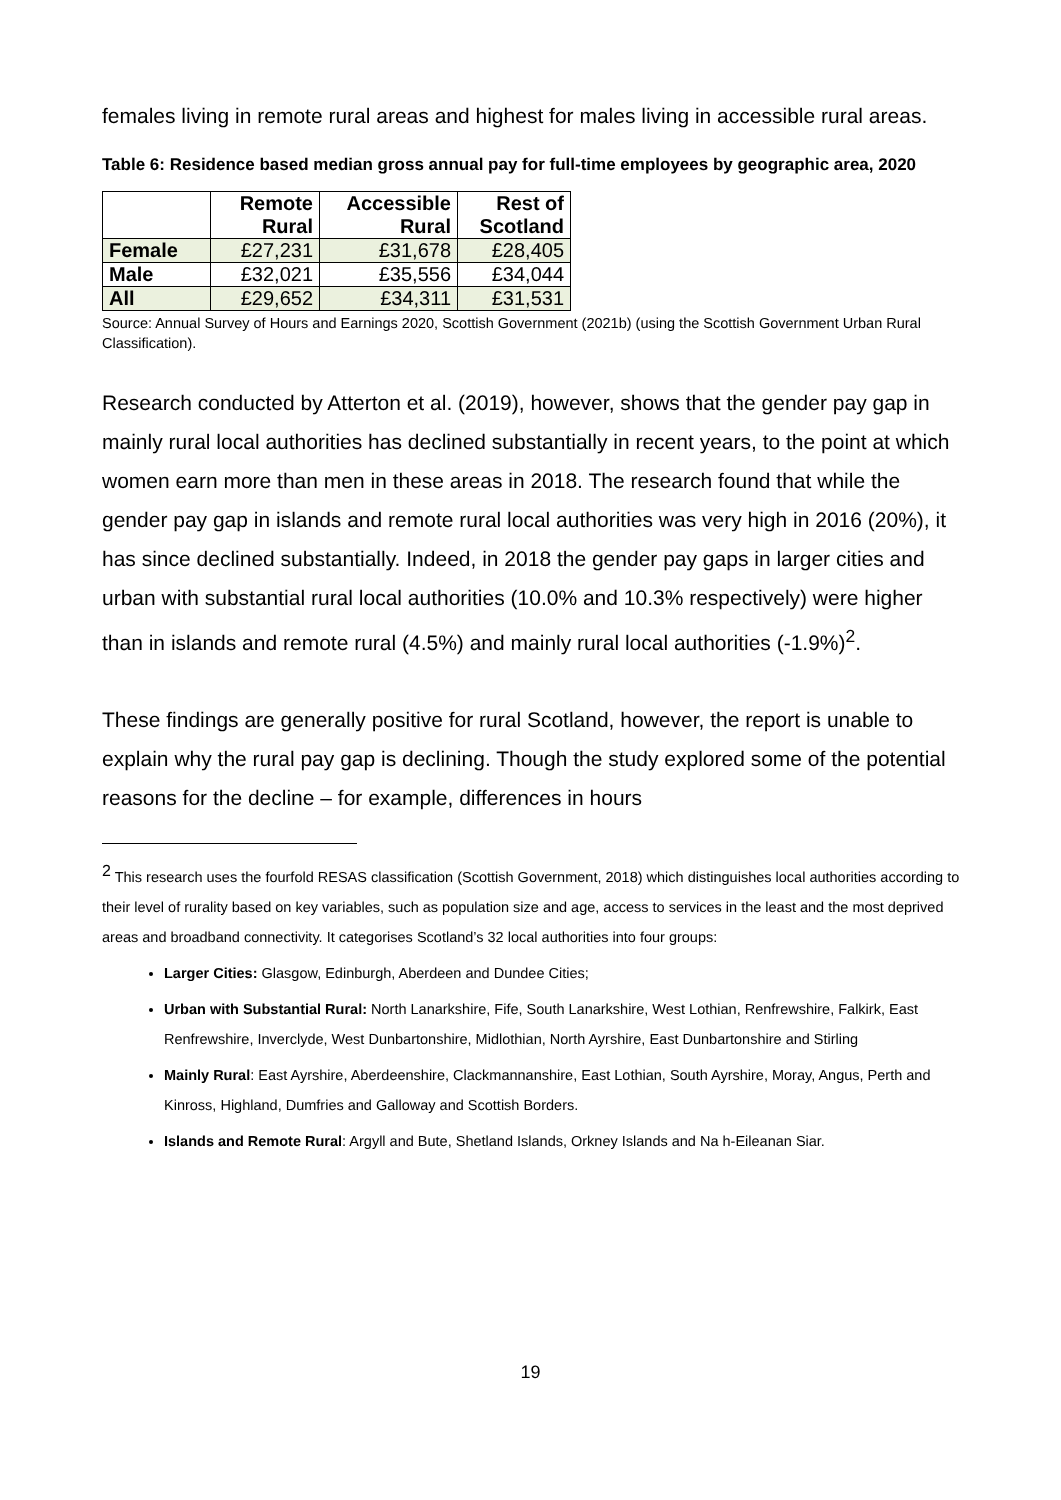females living in remote rural areas and highest for males living in accessible rural areas.
Table 6: Residence based median gross annual pay for full-time employees by geographic area, 2020
| | Remote Rural | Accessible Rural | Rest of Scotland |
| --- | --- | --- | --- |
| Female | £27,231 | £31,678 | £28,405 |
| Male | £32,021 | £35,556 | £34,044 |
| All | £29,652 | £34,311 | £31,531 |
Source: Annual Survey of Hours and Earnings 2020, Scottish Government (2021b) (using the Scottish Government Urban Rural Classification).
Research conducted by Atterton et al. (2019), however, shows that the gender pay gap in mainly rural local authorities has declined substantially in recent years, to the point at which women earn more than men in these areas in 2018. The research found that while the gender pay gap in islands and remote rural local authorities was very high in 2016 (20%), it has since declined substantially. Indeed, in 2018 the gender pay gaps in larger cities and urban with substantial rural local authorities (10.0% and 10.3% respectively) were higher than in islands and remote rural (4.5%) and mainly rural local authorities (-1.9%)<sup>2</sup>.
These findings are generally positive for rural Scotland, however, the report is unable to explain why the rural pay gap is declining. Though the study explored some of the potential reasons for the decline – for example, differences in hours
<sup>2</sup> This research uses the fourfold RESAS classification (Scottish Government, 2018) which distinguishes local authorities according to their level of rurality based on key variables, such as population size and age, access to services in the least and the most deprived areas and broadband connectivity. It categorises Scotland’s 32 local authorities into four groups:
Larger Cities: Glasgow, Edinburgh, Aberdeen and Dundee Cities;
Urban with Substantial Rural: North Lanarkshire, Fife, South Lanarkshire, West Lothian, Renfrewshire, Falkirk, East Renfrewshire, Inverclyde, West Dunbartonshire, Midlothian, North Ayrshire, East Dunbartonshire and Stirling
Mainly Rural: East Ayrshire, Aberdeenshire, Clackmannanshire, East Lothian, South Ayrshire, Moray, Angus, Perth and Kinross, Highland, Dumfries and Galloway and Scottish Borders.
Islands and Remote Rural: Argyll and Bute, Shetland Islands, Orkney Islands and Na h-Eileanan Siar.
19